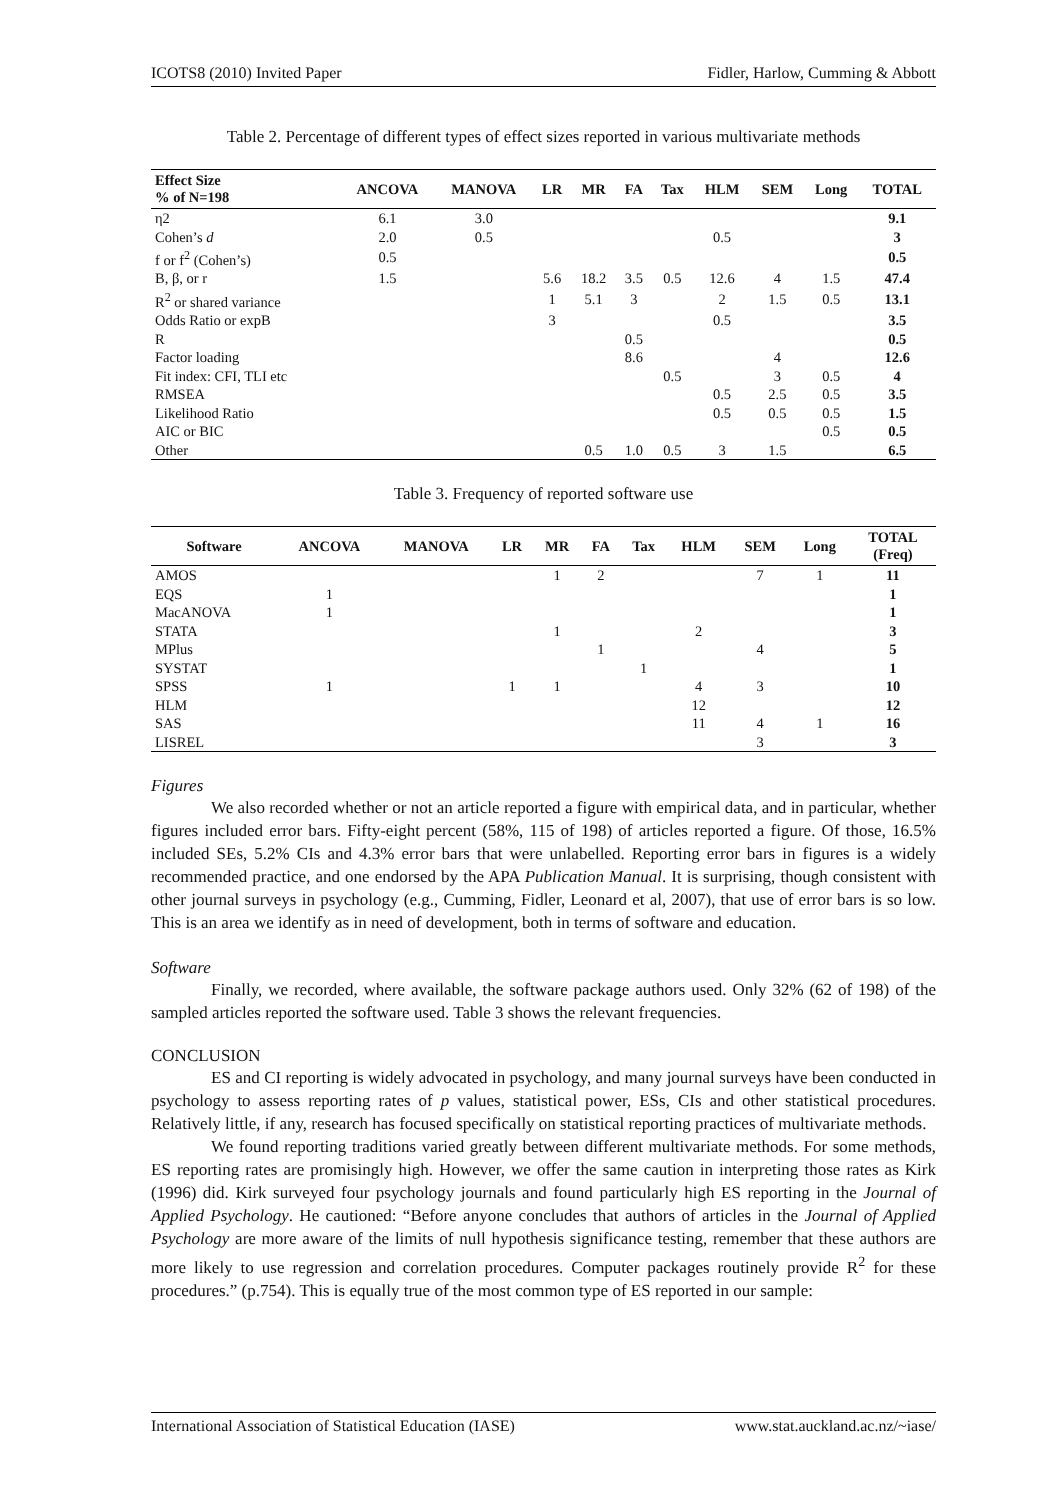ICOTS8 (2010) Invited Paper Fidler, Harlow, Cumming & Abbott
Table 2. Percentage of different types of effect sizes reported in various multivariate methods
| Effect Size % of N=198 | ANCOVA | MANOVA | LR | MR | FA | Tax | HLM | SEM | Long | TOTAL |
| --- | --- | --- | --- | --- | --- | --- | --- | --- | --- | --- |
| η2 | 6.1 | 3.0 | | | | | | | | 9.1 |
| Cohen’s d | 2.0 | 0.5 | | | | | 0.5 | | | 3 |
| f or f<sup>2</sup> (Cohen’s) | 0.5 | | | | | | | | | 0.5 |
| B, β, or r | 1.5 | | 5.6 | 18.2 | 3.5 | 0.5 | 12.6 | 4 | 1.5 | 47.4 |
| R<sup>2</sup> or shared variance | | | 1 | 5.1 | 3 | | 2 | 1.5 | 0.5 | 13.1 |
| Odds Ratio or expB | | | 3 | | | | 0.5 | | | 3.5 |
| R | | | | | 0.5 | | | | | 0.5 |
| Factor loading | | | | | 8.6 | | | 4 | | 12.6 |
| Fit index: CFI, TLI etc | | | | | | 0.5 | | 3 | 0.5 | 4 |
| RMSEA | | | | | | | 0.5 | 2.5 | 0.5 | 3.5 |
| Likelihood Ratio | | | | | | | 0.5 | 0.5 | 0.5 | 1.5 |
| AIC or BIC | | | | | | | | | 0.5 | 0.5 |
| Other | | | | 0.5 | 1.0 | 0.5 | 3 | 1.5 | | 6.5 |
Table 3. Frequency of reported software use
| Software | ANCOVA | MANOVA | LR | MR | FA | Tax | HLM | SEM | Long | TOTAL (Freq) |
| --- | --- | --- | --- | --- | --- | --- | --- | --- | --- | --- |
| AMOS | | | | 1 | 2 | | | 7 | 1 | 11 |
| EQS | 1 | | | | | | | | | 1 |
| MacANOVA | 1 | | | | | | | | | 1 |
| STATA | | | | 1 | | | 2 | | | 3 |
| MPlus | | | | | 1 | | | 4 | | 5 |
| SYSTAT | | | | | | 1 | | | | 1 |
| SPSS | 1 | | 1 | 1 | | | 4 | 3 | | 10 |
| HLM | | | | | | | 12 | | | 12 |
| SAS | | | | | | | 11 | 4 | 1 | 16 |
| LISREL | | | | | | | | 3 | | 3 |
Figures
We also recorded whether or not an article reported a figure with empirical data, and in particular, whether figures included error bars. Fifty-eight percent (58%, 115 of 198) of articles reported a figure. Of those, 16.5% included SEs, 5.2% CIs and 4.3% error bars that were unlabelled. Reporting error bars in figures is a widely recommended practice, and one endorsed by the APA Publication Manual. It is surprising, though consistent with other journal surveys in psychology (e.g., Cumming, Fidler, Leonard et al, 2007), that use of error bars is so low. This is an area we identify as in need of development, both in terms of software and education.
Software
Finally, we recorded, where available, the software package authors used. Only 32% (62 of 198) of the sampled articles reported the software used. Table 3 shows the relevant frequencies.
CONCLUSION
ES and CI reporting is widely advocated in psychology, and many journal surveys have been conducted in psychology to assess reporting rates of p values, statistical power, ESs, CIs and other statistical procedures. Relatively little, if any, research has focused specifically on statistical reporting practices of multivariate methods.
We found reporting traditions varied greatly between different multivariate methods. For some methods, ES reporting rates are promisingly high. However, we offer the same caution in interpreting those rates as Kirk (1996) did. Kirk surveyed four psychology journals and found particularly high ES reporting in the Journal of Applied Psychology. He cautioned: “Before anyone concludes that authors of articles in the Journal of Applied Psychology are more aware of the limits of null hypothesis significance testing, remember that these authors are more likely to use regression and correlation procedures. Computer packages routinely provide R<sup>2</sup> for these procedures.” (p.754). This is equally true of the most common type of ES reported in our sample:
International Association of Statistical Education (IASE) www.stat.auckland.ac.nz/~iase/